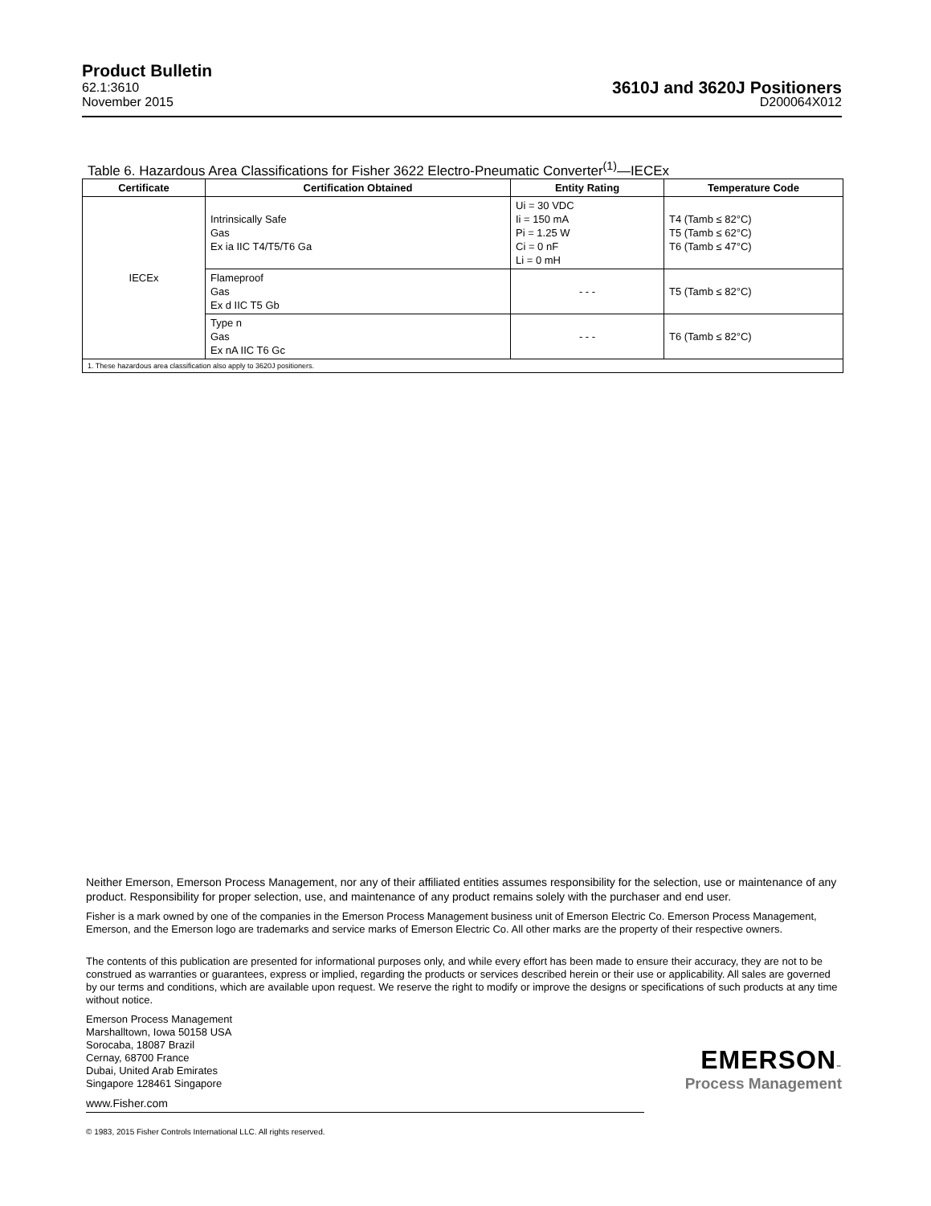Product Bulletin
62.1:3610
November 2015
3610J and 3620J Positioners
D200064X012
Table 6. Hazardous Area Classifications for Fisher 3622 Electro-Pneumatic Converter<sup>(1)</sup>—IECEx
| Certificate | Certification Obtained | Entity Rating | Temperature Code |
| --- | --- | --- | --- |
| IECEx | Intrinsically Safe Gas Ex ia IIC T4/T5/T6 Ga | Ui = 30 VDC Ii = 150 mA Pi = 1.25 W Ci = 0 nF Li = 0 mH | T4 (Tamb ≤ 82°C) T5 (Tamb ≤ 62°C) T6 (Tamb ≤ 47°C) |
| | Flameproof Gas Ex d IIC T5 Gb | - - - | T5 (Tamb ≤ 82°C) |
| | Type n Gas Ex nA IIC T6 Gc | - - - | T6 (Tamb ≤ 82°C) |
| 1. These hazardous area classification also apply to 3620J positioners. | | | |
Neither Emerson, Emerson Process Management, nor any of their affiliated entities assumes responsibility for the selection, use or maintenance of any product. Responsibility for proper selection, use, and maintenance of any product remains solely with the purchaser and end user.
Fisher is a mark owned by one of the companies in the Emerson Process Management business unit of Emerson Electric Co. Emerson Process Management, Emerson, and the Emerson logo are trademarks and service marks of Emerson Electric Co. All other marks are the property of their respective owners.
The contents of this publication are presented for informational purposes only, and while every effort has been made to ensure their accuracy, they are not to be construed as warranties or guarantees, express or implied, regarding the products or services described herein or their use or applicability. All sales are governed by our terms and conditions, which are available upon request. We reserve the right to modify or improve the designs or specifications of such products at any time without notice.
Emerson Process Management
Marshalltown, Iowa 50158 USA
Sorocaba, 18087 Brazil
Cernay, 68700 France
Dubai, United Arab Emirates
Singapore 128461 Singapore
www.Fisher.com
© 1983, 2015 Fisher Controls International LLC. All rights reserved.
EMERSON™
Process Management